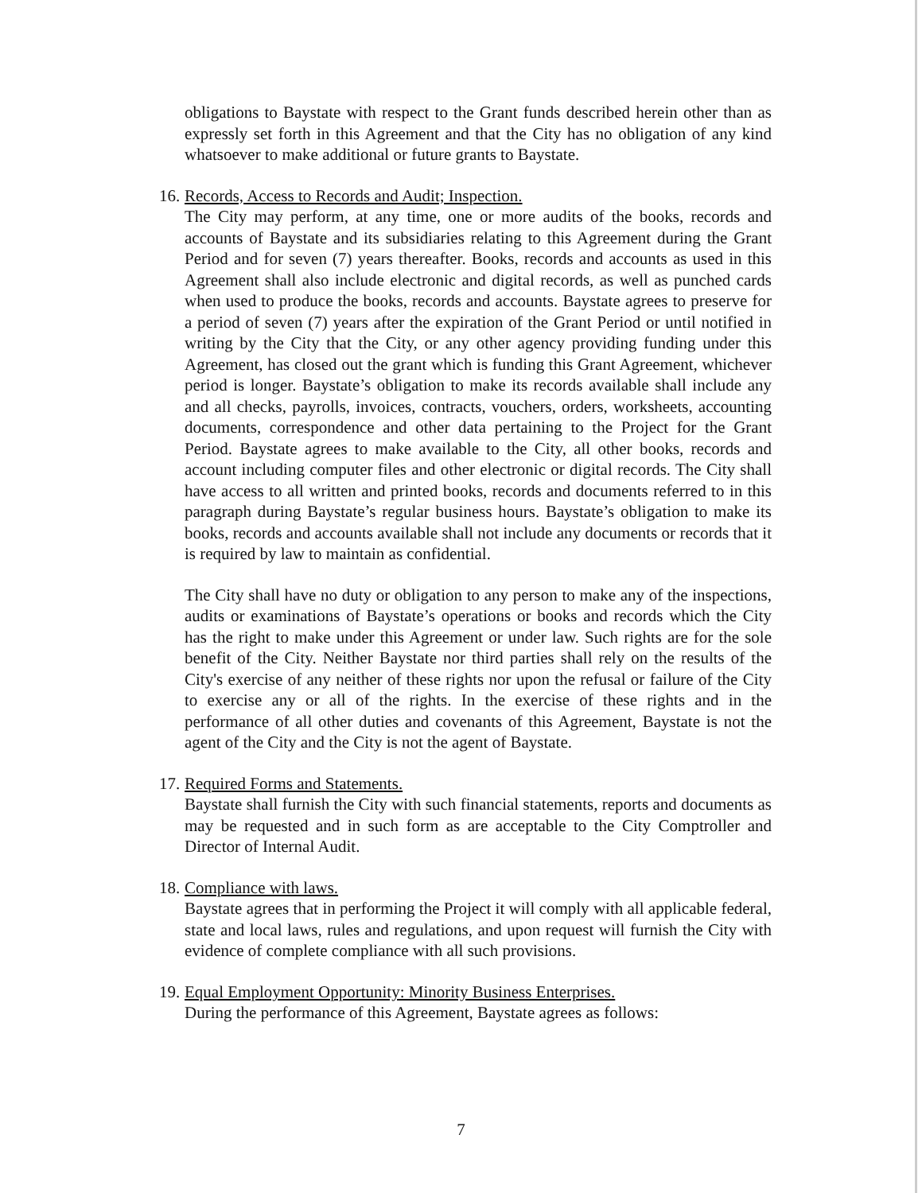obligations to Baystate with respect to the Grant funds described herein other than as expressly set forth in this Agreement and that the City has no obligation of any kind whatsoever to make additional or future grants to Baystate.
16. Records, Access to Records and Audit; Inspection.
The City may perform, at any time, one or more audits of the books, records and accounts of Baystate and its subsidiaries relating to this Agreement during the Grant Period and for seven (7) years thereafter. Books, records and accounts as used in this Agreement shall also include electronic and digital records, as well as punched cards when used to produce the books, records and accounts. Baystate agrees to preserve for a period of seven (7) years after the expiration of the Grant Period or until notified in writing by the City that the City, or any other agency providing funding under this Agreement, has closed out the grant which is funding this Grant Agreement, whichever period is longer. Baystate’s obligation to make its records available shall include any and all checks, payrolls, invoices, contracts, vouchers, orders, worksheets, accounting documents, correspondence and other data pertaining to the Project for the Grant Period. Baystate agrees to make available to the City, all other books, records and account including computer files and other electronic or digital records. The City shall have access to all written and printed books, records and documents referred to in this paragraph during Baystate’s regular business hours. Baystate’s obligation to make its books, records and accounts available shall not include any documents or records that it is required by law to maintain as confidential.
The City shall have no duty or obligation to any person to make any of the inspections, audits or examinations of Baystate’s operations or books and records which the City has the right to make under this Agreement or under law. Such rights are for the sole benefit of the City. Neither Baystate nor third parties shall rely on the results of the City's exercise of any neither of these rights nor upon the refusal or failure of the City to exercise any or all of the rights. In the exercise of these rights and in the performance of all other duties and covenants of this Agreement, Baystate is not the agent of the City and the City is not the agent of Baystate.
17. Required Forms and Statements.
Baystate shall furnish the City with such financial statements, reports and documents as may be requested and in such form as are acceptable to the City Comptroller and Director of Internal Audit.
18. Compliance with laws.
Baystate agrees that in performing the Project it will comply with all applicable federal, state and local laws, rules and regulations, and upon request will furnish the City with evidence of complete compliance with all such provisions.
19. Equal Employment Opportunity: Minority Business Enterprises.
During the performance of this Agreement, Baystate agrees as follows:
7